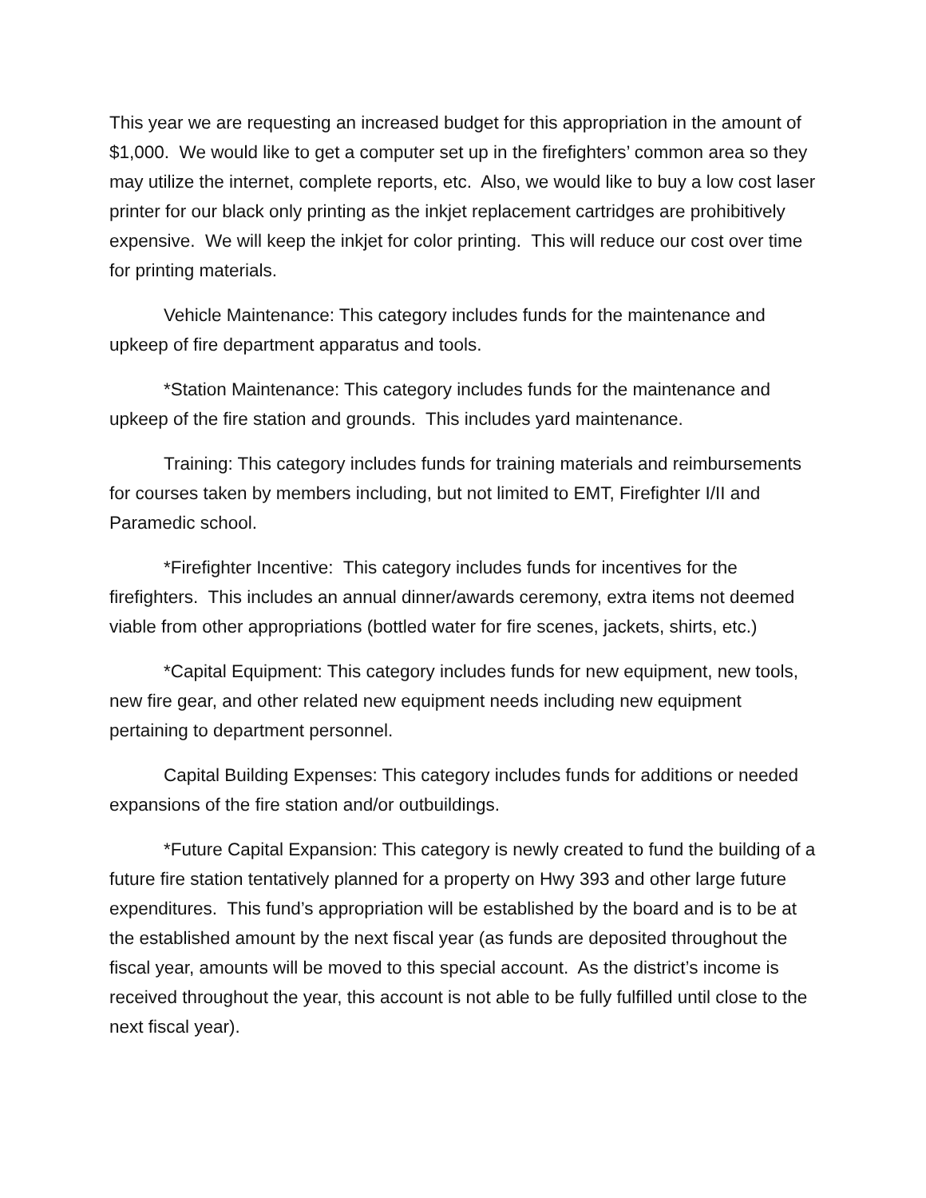This year we are requesting an increased budget for this appropriation in the amount of $1,000. We would like to get a computer set up in the firefighters’ common area so they may utilize the internet, complete reports, etc. Also, we would like to buy a low cost laser printer for our black only printing as the inkjet replacement cartridges are prohibitively expensive. We will keep the inkjet for color printing. This will reduce our cost over time for printing materials.
Vehicle Maintenance: This category includes funds for the maintenance and upkeep of fire department apparatus and tools.
*Station Maintenance: This category includes funds for the maintenance and upkeep of the fire station and grounds. This includes yard maintenance.
Training: This category includes funds for training materials and reimbursements for courses taken by members including, but not limited to EMT, Firefighter I/II and Paramedic school.
*Firefighter Incentive: This category includes funds for incentives for the firefighters. This includes an annual dinner/awards ceremony, extra items not deemed viable from other appropriations (bottled water for fire scenes, jackets, shirts, etc.)
*Capital Equipment: This category includes funds for new equipment, new tools, new fire gear, and other related new equipment needs including new equipment pertaining to department personnel.
Capital Building Expenses: This category includes funds for additions or needed expansions of the fire station and/or outbuildings.
*Future Capital Expansion: This category is newly created to fund the building of a future fire station tentatively planned for a property on Hwy 393 and other large future expenditures. This fund’s appropriation will be established by the board and is to be at the established amount by the next fiscal year (as funds are deposited throughout the fiscal year, amounts will be moved to this special account. As the district’s income is received throughout the year, this account is not able to be fully fulfilled until close to the next fiscal year).